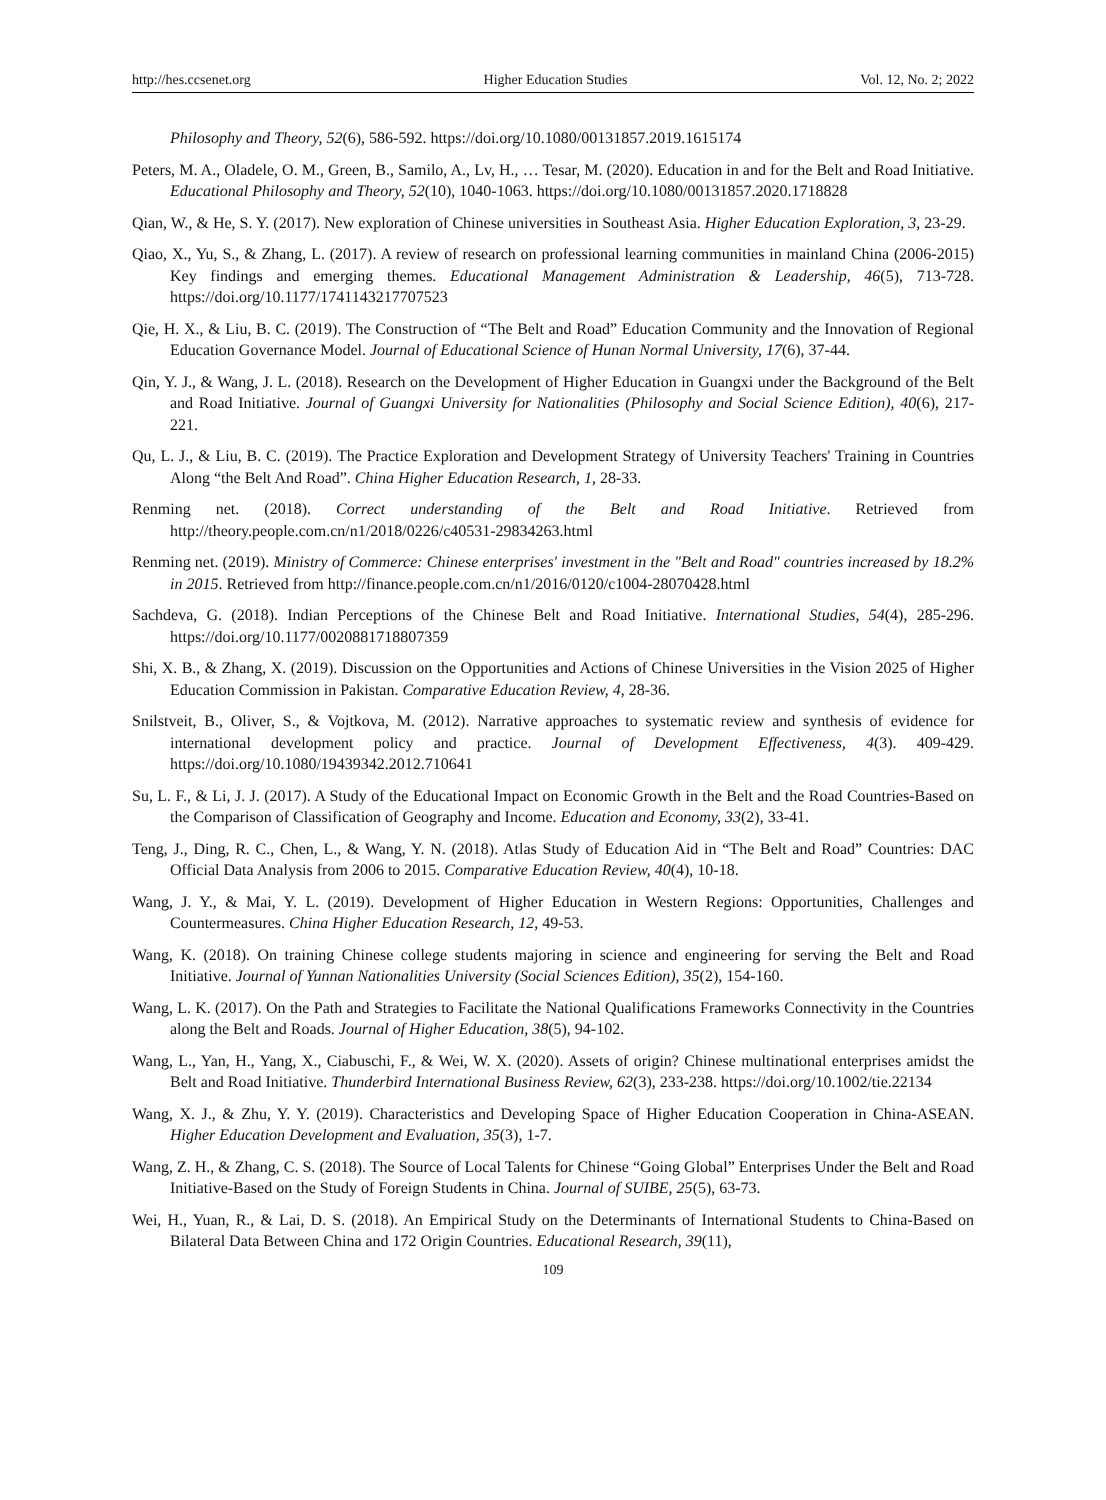http://hes.ccsenet.org Higher Education Studies Vol. 12, No. 2; 2022
Philosophy and Theory, 52(6), 586-592. https://doi.org/10.1080/00131857.2019.1615174
Peters, M. A., Oladele, O. M., Green, B., Samilo, A., Lv, H., … Tesar, M. (2020). Education in and for the Belt and Road Initiative. Educational Philosophy and Theory, 52(10), 1040-1063. https://doi.org/10.1080/00131857.2020.1718828
Qian, W., & He, S. Y. (2017). New exploration of Chinese universities in Southeast Asia. Higher Education Exploration, 3, 23-29.
Qiao, X., Yu, S., & Zhang, L. (2017). A review of research on professional learning communities in mainland China (2006-2015) Key findings and emerging themes. Educational Management Administration & Leadership, 46(5), 713-728. https://doi.org/10.1177/1741143217707523
Qie, H. X., & Liu, B. C. (2019). The Construction of “The Belt and Road” Education Community and the Innovation of Regional Education Governance Model. Journal of Educational Science of Hunan Normal University, 17(6), 37-44.
Qin, Y. J., & Wang, J. L. (2018). Research on the Development of Higher Education in Guangxi under the Background of the Belt and Road Initiative. Journal of Guangxi University for Nationalities (Philosophy and Social Science Edition), 40(6), 217-221.
Qu, L. J., & Liu, B. C. (2019). The Practice Exploration and Development Strategy of University Teachers' Training in Countries Along “the Belt And Road”. China Higher Education Research, 1, 28-33.
Renming net. (2018). Correct understanding of the Belt and Road Initiative. Retrieved from http://theory.people.com.cn/n1/2018/0226/c40531-29834263.html
Renming net. (2019). Ministry of Commerce: Chinese enterprises' investment in the "Belt and Road" countries increased by 18.2% in 2015. Retrieved from http://finance.people.com.cn/n1/2016/0120/c1004-28070428.html
Sachdeva, G. (2018). Indian Perceptions of the Chinese Belt and Road Initiative. International Studies, 54(4), 285-296. https://doi.org/10.1177/0020881718807359
Shi, X. B., & Zhang, X. (2019). Discussion on the Opportunities and Actions of Chinese Universities in the Vision 2025 of Higher Education Commission in Pakistan. Comparative Education Review, 4, 28-36.
Snilstveit, B., Oliver, S., & Vojtkova, M. (2012). Narrative approaches to systematic review and synthesis of evidence for international development policy and practice. Journal of Development Effectiveness, 4(3). 409-429. https://doi.org/10.1080/19439342.2012.710641
Su, L. F., & Li, J. J. (2017). A Study of the Educational Impact on Economic Growth in the Belt and the Road Countries-Based on the Comparison of Classification of Geography and Income. Education and Economy, 33(2), 33-41.
Teng, J., Ding, R. C., Chen, L., & Wang, Y. N. (2018). Atlas Study of Education Aid in “The Belt and Road” Countries: DAC Official Data Analysis from 2006 to 2015. Comparative Education Review, 40(4), 10-18.
Wang, J. Y., & Mai, Y. L. (2019). Development of Higher Education in Western Regions: Opportunities, Challenges and Countermeasures. China Higher Education Research, 12, 49-53.
Wang, K. (2018). On training Chinese college students majoring in science and engineering for serving the Belt and Road Initiative. Journal of Yunnan Nationalities University (Social Sciences Edition), 35(2), 154-160.
Wang, L. K. (2017). On the Path and Strategies to Facilitate the National Qualifications Frameworks Connectivity in the Countries along the Belt and Roads. Journal of Higher Education, 38(5), 94-102.
Wang, L., Yan, H., Yang, X., Ciabuschi, F., & Wei, W. X. (2020). Assets of origin? Chinese multinational enterprises amidst the Belt and Road Initiative. Thunderbird International Business Review, 62(3), 233-238. https://doi.org/10.1002/tie.22134
Wang, X. J., & Zhu, Y. Y. (2019). Characteristics and Developing Space of Higher Education Cooperation in China-ASEAN. Higher Education Development and Evaluation, 35(3), 1-7.
Wang, Z. H., & Zhang, C. S. (2018). The Source of Local Talents for Chinese “Going Global” Enterprises Under the Belt and Road Initiative-Based on the Study of Foreign Students in China. Journal of SUIBE, 25(5), 63-73.
Wei, H., Yuan, R., & Lai, D. S. (2018). An Empirical Study on the Determinants of International Students to China-Based on Bilateral Data Between China and 172 Origin Countries. Educational Research, 39(11),
109